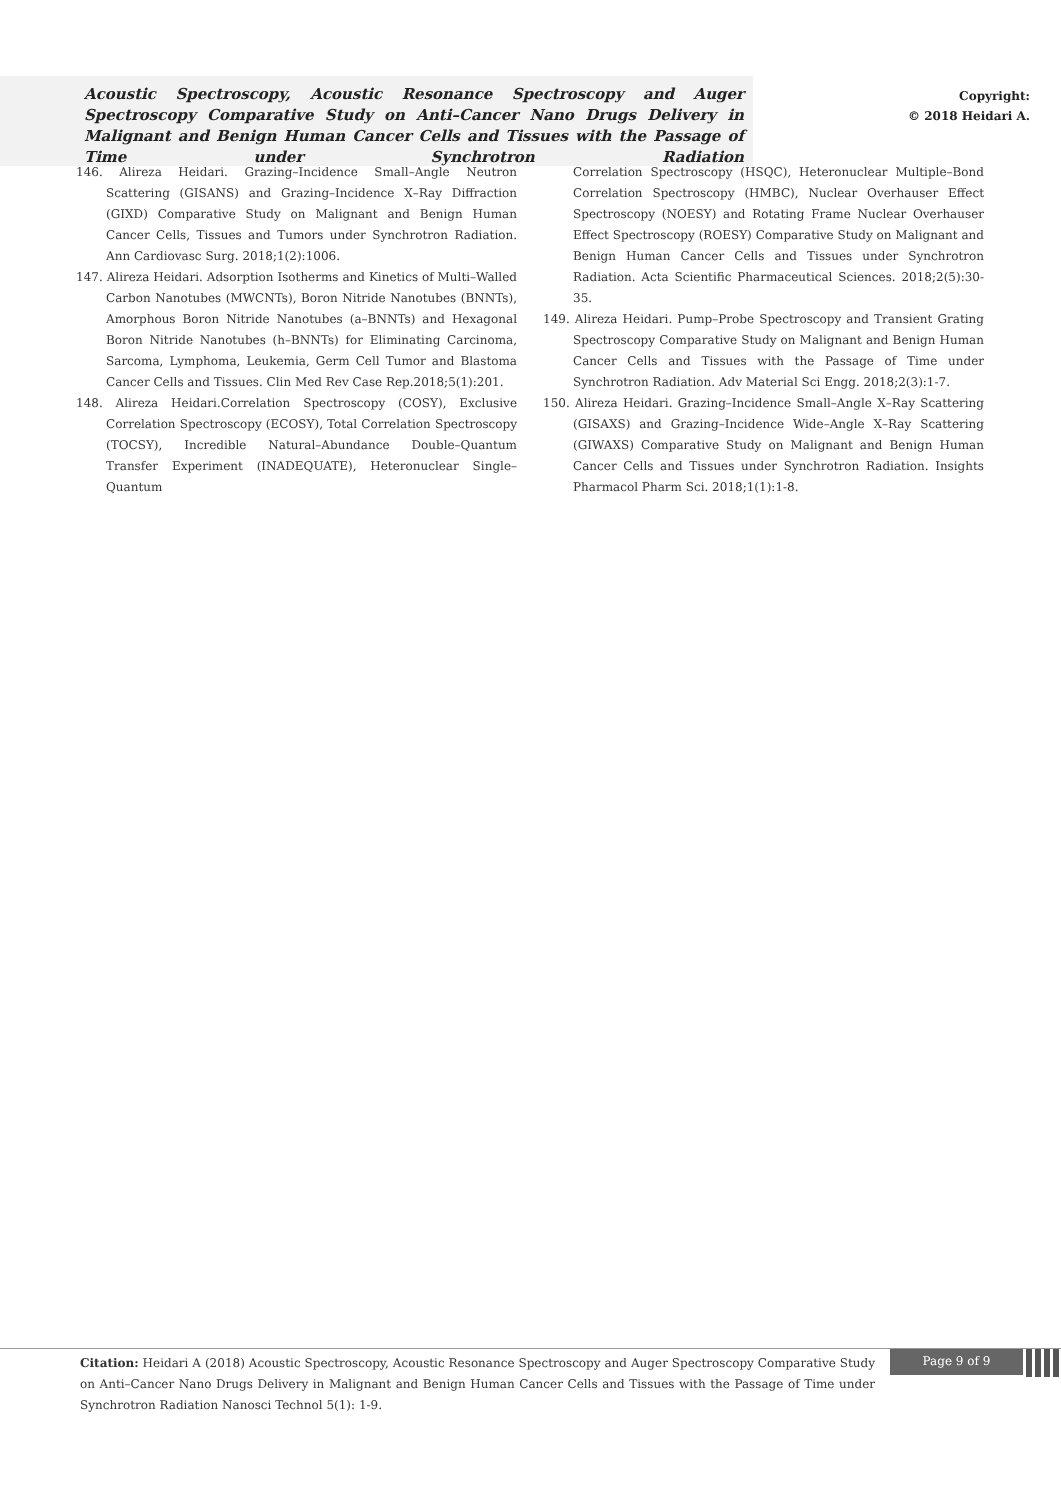Acoustic Spectroscopy, Acoustic Resonance Spectroscopy and Auger Spectroscopy Comparative Study on Anti–Cancer Nano Drugs Delivery in Malignant and Benign Human Cancer Cells and Tissues with the Passage of Time under Synchrotron Radiation
Copyright:
© 2018 Heidari A.
146. Alireza Heidari. Grazing–Incidence Small–Angle Neutron Scattering (GISANS) and Grazing–Incidence X–Ray Diffraction (GIXD) Comparative Study on Malignant and Benign Human Cancer Cells, Tissues and Tumors under Synchrotron Radiation. Ann Cardiovasc Surg. 2018;1(2):1006.
147. Alireza Heidari. Adsorption Isotherms and Kinetics of Multi–Walled Carbon Nanotubes (MWCNTs), Boron Nitride Nanotubes (BNNTs), Amorphous Boron Nitride Nanotubes (a–BNNTs) and Hexagonal Boron Nitride Nanotubes (h–BNNTs) for Eliminating Carcinoma, Sarcoma, Lymphoma, Leukemia, Germ Cell Tumor and Blastoma Cancer Cells and Tissues. Clin Med Rev Case Rep.2018;5(1):201.
148. Alireza Heidari.Correlation Spectroscopy (COSY), Exclusive Correlation Spectroscopy (ECOSY), Total Correlation Spectroscopy (TOCSY), Incredible Natural–Abundance Double–Quantum Transfer Experiment (INADEQUATE), Heteronuclear Single–Quantum
Correlation Spectroscopy (HSQC), Heteronuclear Multiple–Bond Correlation Spectroscopy (HMBC), Nuclear Overhauser Effect Spectroscopy (NOESY) and Rotating Frame Nuclear Overhauser Effect Spectroscopy (ROESY) Comparative Study on Malignant and Benign Human Cancer Cells and Tissues under Synchrotron Radiation. Acta Scientific Pharmaceutical Sciences. 2018;2(5):30-35.
149. Alireza Heidari. Pump–Probe Spectroscopy and Transient Grating Spectroscopy Comparative Study on Malignant and Benign Human Cancer Cells and Tissues with the Passage of Time under Synchrotron Radiation. Adv Material Sci Engg. 2018;2(3):1-7.
150. Alireza Heidari. Grazing–Incidence Small–Angle X–Ray Scattering (GISAXS) and Grazing–Incidence Wide–Angle X–Ray Scattering (GIWAXS) Comparative Study on Malignant and Benign Human Cancer Cells and Tissues under Synchrotron Radiation. Insights Pharmacol Pharm Sci. 2018;1(1):1-8.
Citation: Heidari A (2018) Acoustic Spectroscopy, Acoustic Resonance Spectroscopy and Auger Spectroscopy Comparative Study on Anti–Cancer Nano Drugs Delivery in Malignant and Benign Human Cancer Cells and Tissues with the Passage of Time under Synchrotron Radiation Nanosci Technol 5(1): 1-9.
Page 9 of 9